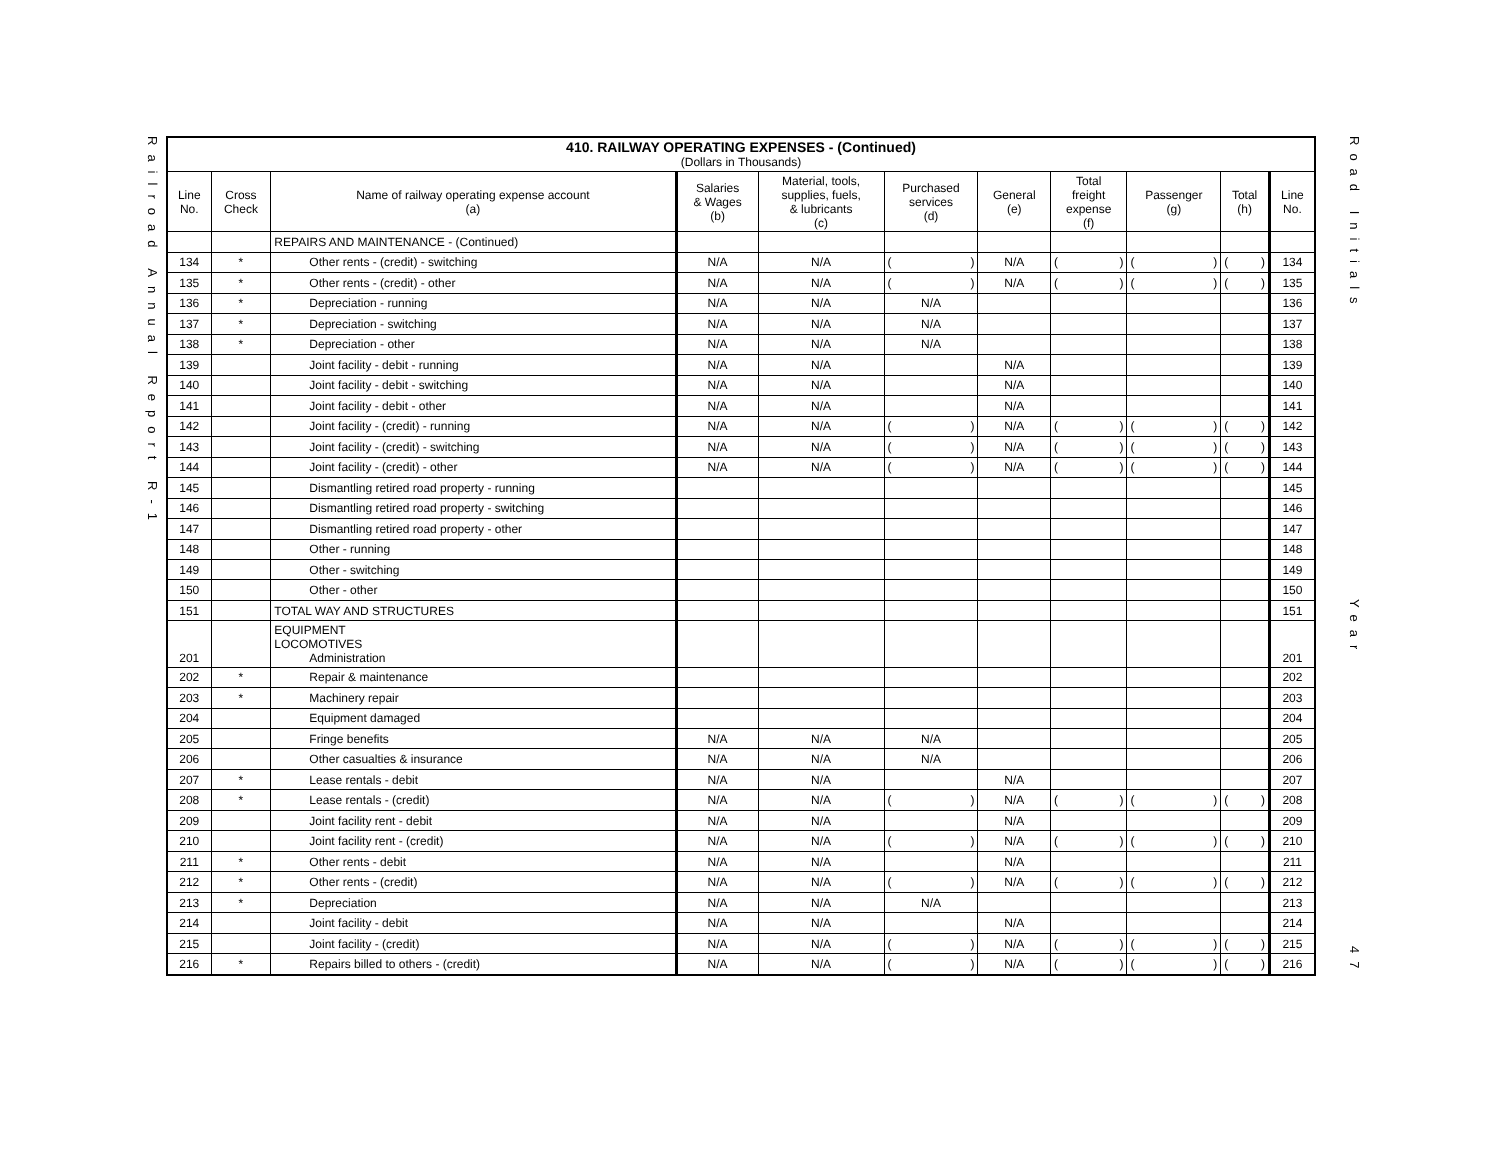Railroad Annual Report R-1
| 410. RAILWAY OPERATING EXPENSES - (Continued) (Dollars in Thousands) | | | | | | | | | | |
| --- | --- | --- | --- | --- | --- | --- | --- | --- | --- | --- |
| Line No. | Cross Check | Name of railway operating expense account (a) | Salaries & Wages (b) | Material, tools, supplies, fuels, & lubricants (c) | Purchased services (d) | General (e) | Total freight expense (f) | Passenger (g) | Total (h) | Line No. |
| | | REPAIRS AND MAINTENANCE - (Continued) | | | | | | | | |
| 134 | * | Other rents - (credit) - switching | N/A | N/A | ( ) | N/A | ( ) | ( ) | ( ) | 134 |
| 135 | * | Other rents - (credit) - other | N/A | N/A | ( ) | N/A | ( ) | ( ) | ( ) | 135 |
| 136 | * | Depreciation - running | N/A | N/A | N/A | | | | | 136 |
| 137 | * | Depreciation - switching | N/A | N/A | N/A | | | | | 137 |
| 138 | * | Depreciation - other | N/A | N/A | N/A | | | | | 138 |
| 139 | | Joint facility - debit - running | N/A | N/A | | N/A | | | | 139 |
| 140 | | Joint facility - debit - switching | N/A | N/A | | N/A | | | | 140 |
| 141 | | Joint facility - debit - other | N/A | N/A | | N/A | | | | 141 |
| 142 | | Joint facility - (credit) - running | N/A | N/A | ( ) | N/A | ( ) | ( ) | ( ) | 142 |
| 143 | | Joint facility - (credit) - switching | N/A | N/A | ( ) | N/A | ( ) | ( ) | ( ) | 143 |
| 144 | | Joint facility - (credit) - other | N/A | N/A | ( ) | N/A | ( ) | ( ) | ( ) | 144 |
| 145 | | Dismantling retired road property - running | | | | | | | | 145 |
| 146 | | Dismantling retired road property - switching | | | | | | | | 146 |
| 147 | | Dismantling retired road property - other | | | | | | | | 147 |
| 148 | | Other - running | | | | | | | | 148 |
| 149 | | Other - switching | | | | | | | | 149 |
| 150 | | Other - other | | | | | | | | 150 |
| 151 | | TOTAL WAY AND STRUCTURES | | | | | | | | 151 |
| 201 | | EQUIPMENT LOCOMOTIVES Administration | | | | | | | | 201 |
| 202 | * | Repair & maintenance | | | | | | | | 202 |
| 203 | * | Machinery repair | | | | | | | | 203 |
| 204 | | Equipment damaged | | | | | | | | 204 |
| 205 | | Fringe benefits | N/A | N/A | N/A | | | | | 205 |
| 206 | | Other casualties & insurance | N/A | N/A | N/A | | | | | 206 |
| 207 | * | Lease rentals - debit | N/A | N/A | | N/A | | | | 207 |
| 208 | * | Lease rentals - (credit) | N/A | N/A | ( ) | N/A | ( ) | ( ) | ( ) | 208 |
| 209 | | Joint facility rent - debit | N/A | N/A | | N/A | | | | 209 |
| 210 | | Joint facility rent - (credit) | N/A | N/A | ( ) | N/A | ( ) | ( ) | ( ) | 210 |
| 211 | * | Other rents - debit | N/A | N/A | | N/A | | | | 211 |
| 212 | * | Other rents - (credit) | N/A | N/A | ( ) | N/A | ( ) | ( ) | ( ) | 212 |
| 213 | * | Depreciation | N/A | N/A | N/A | | | | | 213 |
| 214 | | Joint facility - debit | N/A | N/A | | N/A | | | | 214 |
| 215 | | Joint facility - (credit) | N/A | N/A | ( ) | N/A | ( ) | ( ) | ( ) | 215 |
| 216 | * | Repairs billed to others - (credit) | N/A | N/A | ( ) | N/A | ( ) | ( ) | ( ) | 216 |
Road Initials
Year
47